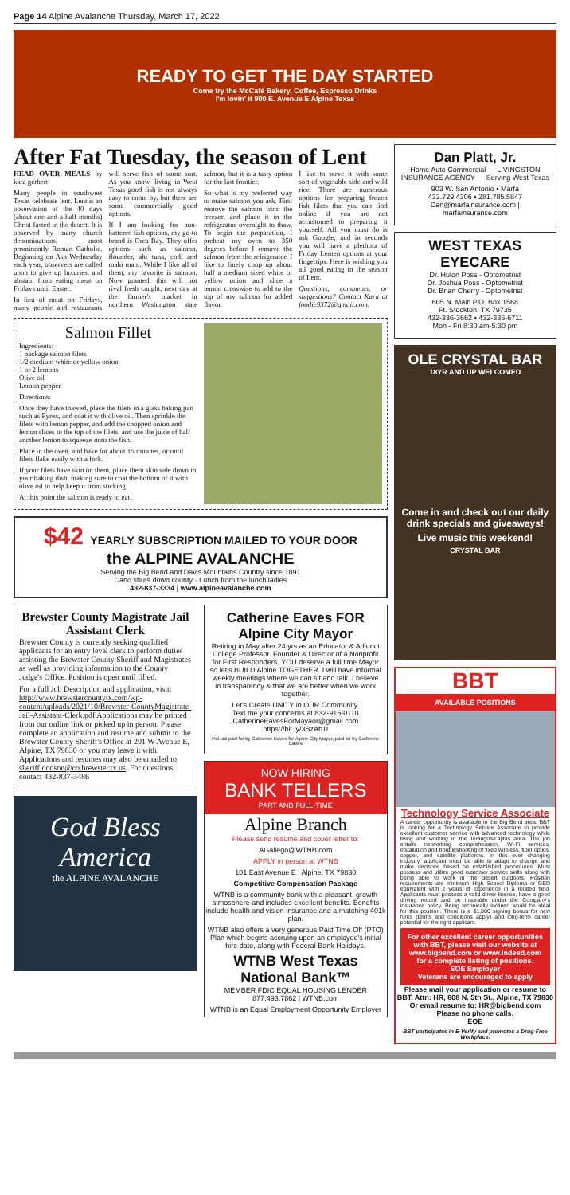Page 14 Alpine Avalanche Thursday, March 17, 2022
READY TO GET THE DAY STARTED
Come try the McCafé Bakery, Coffee, Espresso Drinks
i'm lovin' it 900 E. Avenue E Alpine Texas
After Fat Tuesday, the season of Lent
HEAD OVER MEALS by kara gerbert
Many people in southwest Texas celebrate lent. Lent is an observation of the 40 days (about one-and-a-half months) Christ fasted in the desert. It is observed by many church denominations, most prominently Roman Catholic. Beginning on Ash Wednesday each year, observers are called upon to give up luxuries, and abstain from eating meat on Fridays until Easter.
In lieu of meat on Fridays, many people and restaurants will serve fish of some sort. As you know, living in West Texas good fish is not always easy to come by, but there are some commercially good options.
If I am looking for non-battered fish options, my go-to brand is Orca Bay. They offer options such as salmon, flounder, ahi tuna, cod, and mahi mahi. While I like all of them, my favorite is salmon. Now granted, this will not rival fresh caught, next day at the farmer's market in northern Washington state salmon, but it is a tasty option for the last frontier.
So what is my preferred way to make salmon you ask. First remove the salmon from the freezer, and place it in the refrigerator overnight to thaw. To begin the preparation, I preheat my oven to 350 degrees before I remove the salmon from the refrigerator. I like to finely chop up about half a medium sized white or yellow onion and slice a lemon crosswise to add to the top of my salmon for added flavor.
I like to serve it with some sort of vegetable side and wild rice. There are numerous options for preparing frozen fish filets that you can find online if you are not accustomed to preparing it yourself. All you must do is ask Google, and in seconds you will have a plethora of Friday Lenten options at your fingertips. Here is wishing you all good eating in the season of Lent.
Questions, comments, or suggestions? Contact Kara at foodie9372@gmail.com.
Salmon Fillet
Ingredients:
1 package salmon filets
1/2 medium white or yellow onion
1 or 2 lemons
Olive oil
Lemon pepper
Directions:
Once they have thawed, place the filets in a glass baking pan such as Pyrex, and coat it with olive oil. Then sprinkle the filets with lemon pepper, and add the chopped onion and lemon slices to the top of the filets, and use the juice of half another lemon to squeeze onto the fish.
Place in the oven, and bake for about 15 minutes, or until filets flake easily with a fork.
If your filets have skin on them, place them skin side down in your baking dish, making sure to coat the bottom of it with olive oil to help keep it from sticking.
At this point the salmon is ready to eat.
$42 YEARLY SUBSCRIPTION MAILED TO YOUR DOOR
the ALPINE AVALANCHE
Serving the Big Bend and Davis Mountains Country since 1891
Cano shuts down county · Lunch from the lunch ladies
432-837-3334 | www.alpineavalanche.com
Brewster County Magistrate Jail Assistant Clerk
Brewster County is currently seeking qualified applicants for an entry level clerk to perform duties assisting the Brewster County Sheriff and Magistrates as well as providing information to the County Judge's Office. Position is open until filled.
For a full Job Description and application, visit: http://www.brewstercountytx.com/wp-content/uploads/2021/10/Brewster-CountyMagistrate-Jail-Assistant-Clerk.pdf Applications may be printed from our online link or picked up in person. Please complete an application and resume and submit to the Brewster County Sheriff's Office at 201 W Avenue E, Alpine, TX 79830 or you may leave it with Applications and resumes may also be emailed to sheriff.dodson@co.brewster.tx.us. For questions, contact 432-837-3486
God Bless America
the ALPINE AVALANCHE
Catherine Eaves FOR Alpine City Mayor
Retiring in May after 24 yrs as an Educator & Adjunct College Professor. Founder & Director of a Nonprofit for First Responders. YOU deserve a full time Mayor so let's BUILD Alpine TOGETHER. I will have informal weekly meetings where we can sit and talk. I believe in transparency & that we are better when we work together.
Let's Create UNITY in OUR Community.
Text me your concerns at 832-915-0110
CatherineEavesForMayaor@gmail.com
https://bit.ly/3BzAb1l
Pol. ad paid for by Catherine Eaves for Alpine City Mayor, paid for by Catherine Eaves
NOW HIRING
BANK TELLERS
PART AND FULL-TIME
Alpine Branch
Please send resume and cover letter to:
AGallego@WTNB.com
APPLY in person at WTNB
101 East Avenue E | Alpine, TX 79830
Competitive Compensation Package
WTNB is a community bank with a pleasant, growth atmosphere and includes excellent benefits. Benefits include health and vision insurance and a matching 401k plan.
WTNB also offers a very generous Paid Time Off (PTO) Plan which begins accruing upon an employee's initial hire date, along with Federal Bank Holidays.
WTNB West Texas National Bank™
MEMBER FDIC EQUAL HOUSING LENDER 877.493.7862 | WTNB.com
WTNB is an Equal Employment Opportunity Employer
Dan Platt, Jr.
Home Auto Commercial — LIVINGSTON INSURANCE AGENCY — Serving West Texas
903 W. San Antonio • Marfa
432.729.4306 • 281.785.5847
Dan@marfainsurance.com | marfainsurance.com
WEST TEXAS EYECARE
Dr. Hulon Poss - Optometrist
Dr. Joshua Poss - Optometrist
Dr. Brian Cherry - Optometrist
605 N. Main P.O. Box 1568
Ft. Stockton, TX 79735
432-336-3662 • 432-336-6711
Mon - Fri 8:30 am-5:30 pm
OLE CRYSTAL BAR
18YR AND UP WELCOMED
Come in and check out our daily drink specials and giveaways!
Live music this weekend!
CRYSTAL BAR
BBT
AVAILABLE POSITIONS
Technology Service Associate
A career opportunity is available in the Big Bend area. BBT is looking for a Technology Service Associate to provide excellent customer service with advanced technology while living and working in the Terlingua/Lajitas area. The job entails networking comprehension, Wi-Fi services, installation and troubleshooting of fixed wireless, fiber optics, copper, and satellite platforms. In this ever changing industry, applicant must be able to adapt to change and make decisons based on established procedures. Must possess and utilize good customer service skills along with being able to work in the desert outdoors. Position requirements are minimum High School Diploma or GED equivalent with 2 years of experience in a related field. Applicants must possess a valid driver license, have a good driving record and be insurable under the Company's insurance policy. Being technically inclined would be ideal for this position. There is a $1,000 signing bonus for new hires (terms and conditions apply) and long-term career potential for the right applicant.
For other excellent career opportunities with BBT, please visit our website at www.bigbend.com or www.indeed.com for a complete listing of positions.
EOE Employer
Veterans are encouraged to apply
Please mail your application or resume to BBT, Attn: HR, 808 N. 5th St., Alpine, TX 79830
Or email resume to: HR@bigbend.com
Please no phone calls.
EOE
BBT participates in E-Verify and promotes a Drug-Free Workplace.